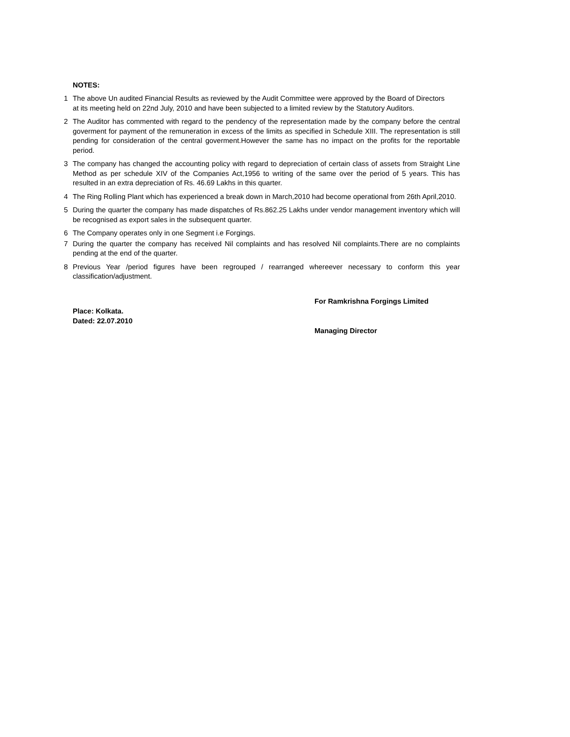NOTES:
1 The above Un audited Financial Results as reviewed by the Audit Committee were approved by the Board of Directors at its meeting held on 22nd July, 2010 and have been subjected to a limited review by the Statutory Auditors.
2 The Auditor has commented with regard to the pendency of the representation made by the company before the central goverment for payment of the remuneration in excess of the limits as specified in Schedule XIII. The representation is still pending for consideration of the central goverment.However the same has no impact on the profits for the reportable period.
3 The company has changed the accounting policy with regard to depreciation of certain class of assets from Straight Line Method as per schedule XIV of the Companies Act,1956 to writing of the same over the period of 5 years. This has resulted in an extra depreciation of Rs. 46.69 Lakhs in this quarter.
4 The Ring Rolling Plant which has experienced a break down in March,2010 had become operational from 26th April,2010.
5 During the quarter the company has made dispatches of Rs.862.25 Lakhs under vendor management inventory which will be recognised as export sales in the subsequent quarter.
6 The Company operates only in one Segment i.e Forgings.
7 During the quarter the company has received Nil complaints and has resolved Nil complaints.There are no complaints pending at the end of the quarter.
8 Previous Year /period figures have been regrouped / rearranged whereever necessary to conform this year classification/adjustment.
Place: Kolkata.
Dated: 22.07.2010
For Ramkrishna Forgings Limited
Managing Director